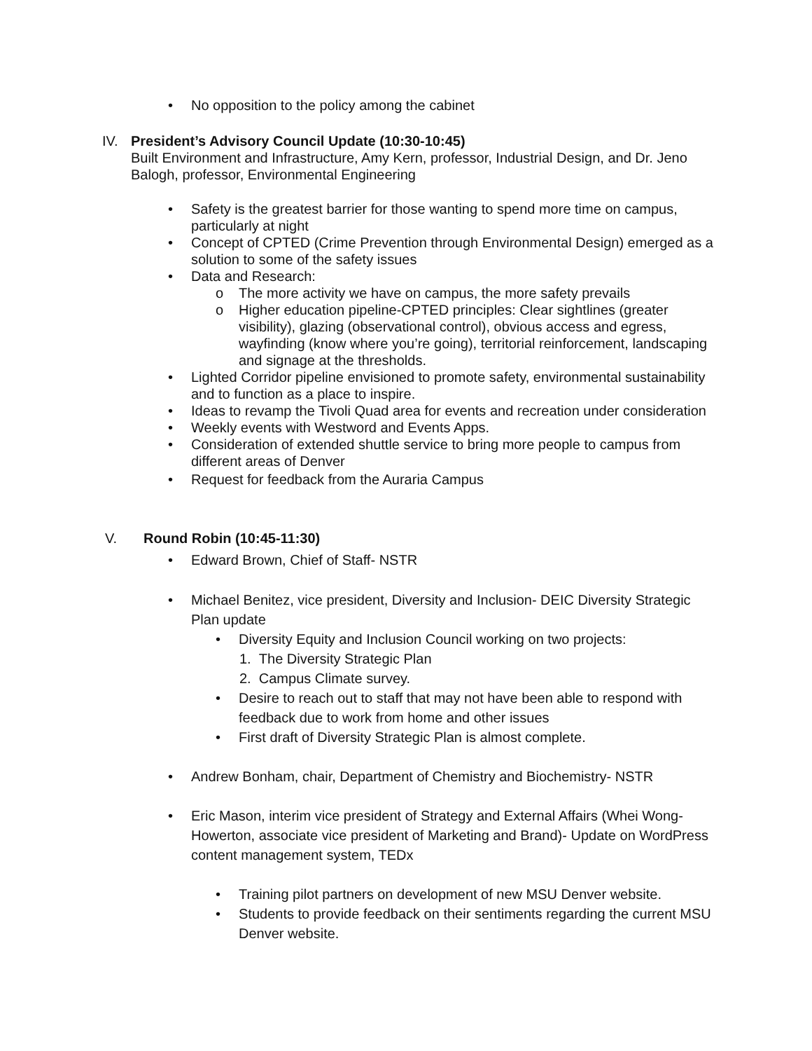• No opposition to the policy among the cabinet
IV. President’s Advisory Council Update (10:30-10:45)
Built Environment and Infrastructure, Amy Kern, professor, Industrial Design, and Dr. Jeno Balogh, professor, Environmental Engineering
• Safety is the greatest barrier for those wanting to spend more time on campus, particularly at night
• Concept of CPTED (Crime Prevention through Environmental Design) emerged as a solution to some of the safety issues
• Data and Research:
o The more activity we have on campus, the more safety prevails
o Higher education pipeline-CPTED principles: Clear sightlines (greater visibility), glazing (observational control), obvious access and egress, wayfinding (know where you’re going), territorial reinforcement, landscaping and signage at the thresholds.
• Lighted Corridor pipeline envisioned to promote safety, environmental sustainability and to function as a place to inspire.
• Ideas to revamp the Tivoli Quad area for events and recreation under consideration
• Weekly events with Westword and Events Apps.
• Consideration of extended shuttle service to bring more people to campus from different areas of Denver
• Request for feedback from the Auraria Campus
V. Round Robin (10:45-11:30)
• Edward Brown, Chief of Staff- NSTR
• Michael Benitez, vice president, Diversity and Inclusion- DEIC Diversity Strategic Plan update
• Diversity Equity and Inclusion Council working on two projects:
1. The Diversity Strategic Plan
2. Campus Climate survey.
• Desire to reach out to staff that may not have been able to respond with feedback due to work from home and other issues
• First draft of Diversity Strategic Plan is almost complete.
• Andrew Bonham, chair, Department of Chemistry and Biochemistry- NSTR
• Eric Mason, interim vice president of Strategy and External Affairs (Whei Wong-Howerton, associate vice president of Marketing and Brand)- Update on WordPress content management system, TEDx
• Training pilot partners on development of new MSU Denver website.
• Students to provide feedback on their sentiments regarding the current MSU Denver website.